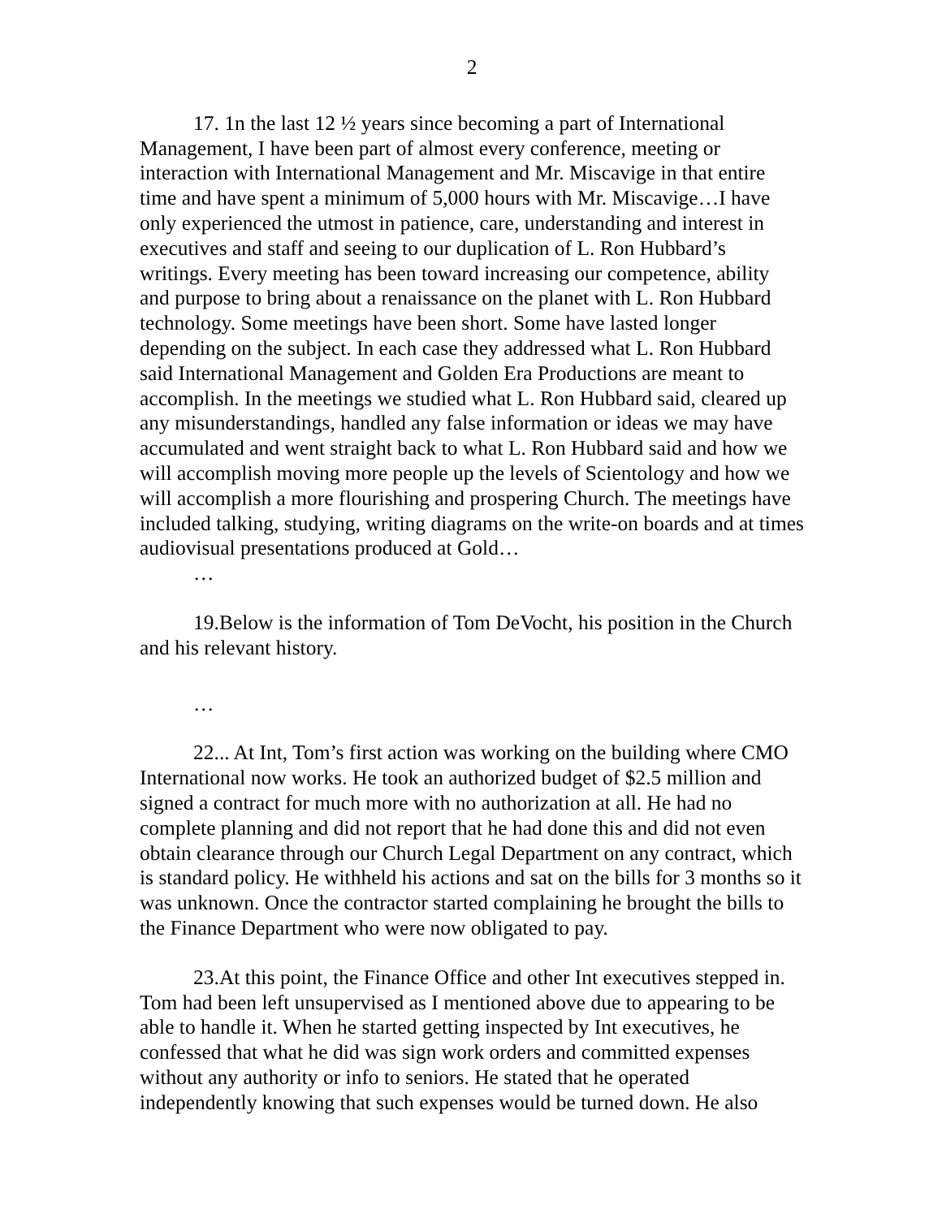2
17. 1n the last 12 ½ years since becoming a part of International Management, I have been part of almost every conference, meeting or interaction with International Management and Mr. Miscavige in that entire time and have spent a minimum of 5,000 hours with Mr. Miscavige…I have only experienced the utmost in patience, care, understanding and interest in executives and staff and seeing to our duplication of L. Ron Hubbard’s writings. Every meeting has been toward increasing our competence, ability and purpose to bring about a renaissance on the planet with L. Ron Hubbard technology. Some meetings have been short. Some have lasted longer depending on the subject. In each case they addressed what L. Ron Hubbard said International Management and Golden Era Productions are meant to accomplish. In the meetings we studied what L. Ron Hubbard said, cleared up any misunderstandings, handled any false information or ideas we may have accumulated and went straight back to what L. Ron Hubbard said and how we will accomplish moving more people up the levels of Scientology and how we will accomplish a more flourishing and prospering Church. The meetings have included talking, studying, writing diagrams on the write-on boards and at times audiovisual presentations produced at Gold…
…
19.Below is the information of Tom DeVocht, his position in the Church and his relevant history.
…
22... At Int, Tom’s first action was working on the building where CMO International now works. He took an authorized budget of $2.5 million and signed a contract for much more with no authorization at all. He had no complete planning and did not report that he had done this and did not even obtain clearance through our Church Legal Department on any contract, which is standard policy. He withheld his actions and sat on the bills for 3 months so it was unknown. Once the contractor started complaining he brought the bills to the Finance Department who were now obligated to pay.
23.At this point, the Finance Office and other Int executives stepped in. Tom had been left unsupervised as I mentioned above due to appearing to be able to handle it. When he started getting inspected by Int executives, he confessed that what he did was sign work orders and committed expenses without any authority or info to seniors. He stated that he operated independently knowing that such expenses would be turned down. He also